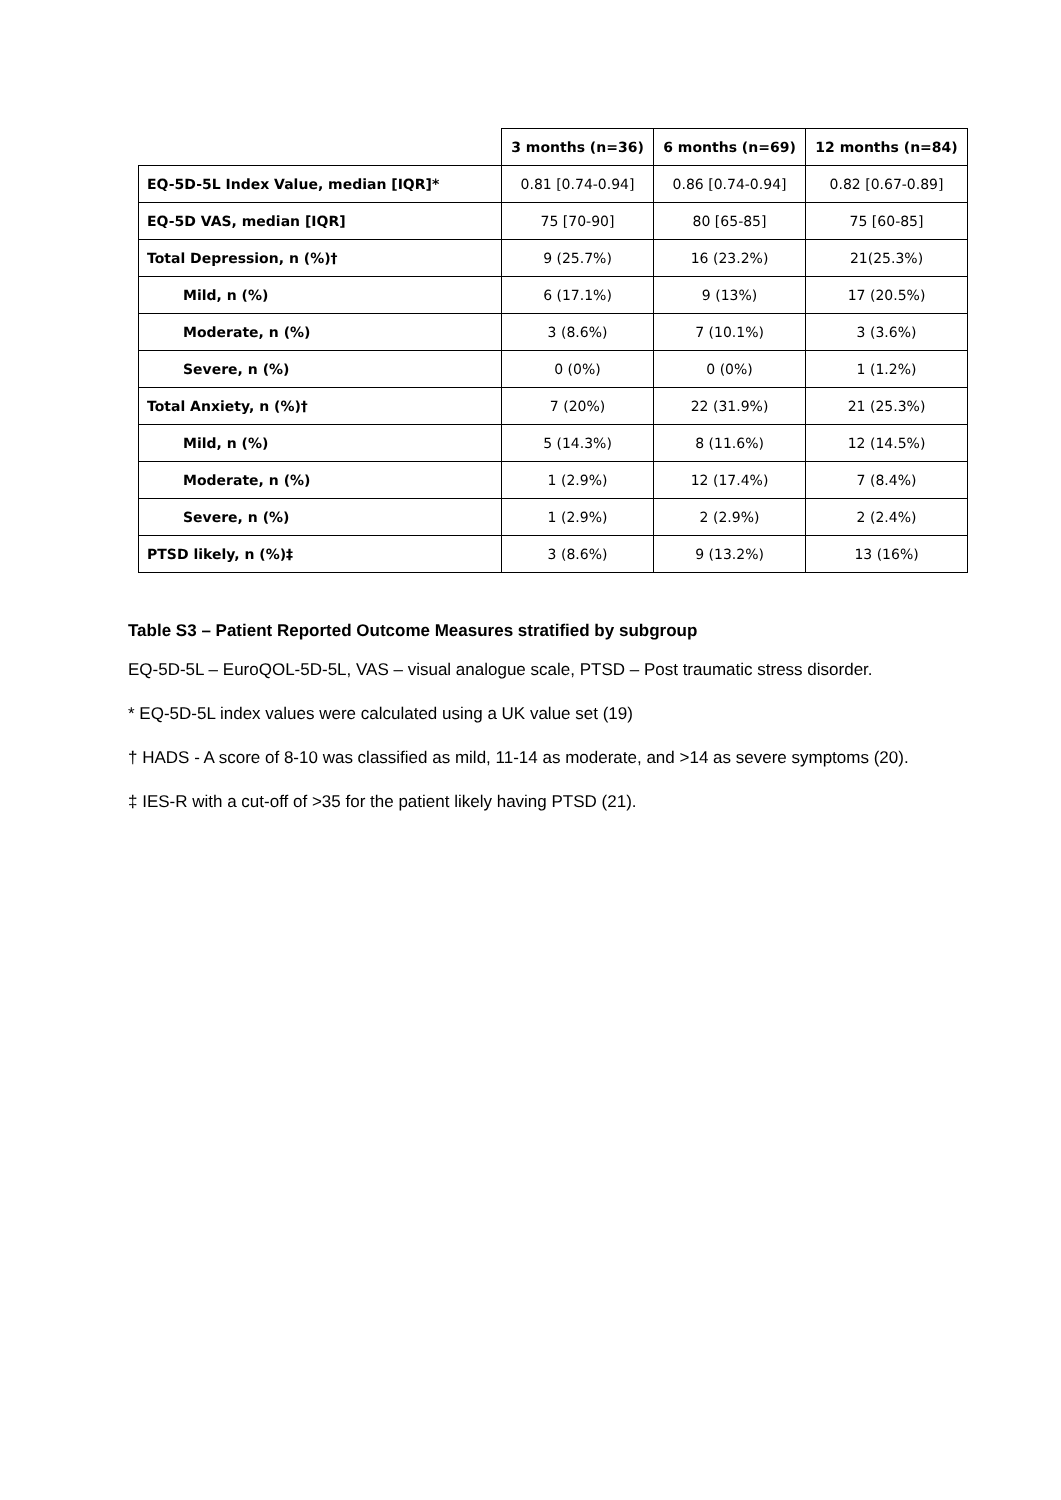| | 3 months (n=36) | 6 months (n=69) | 12 months (n=84) |
| EQ-5D-5L Index Value, median [IQR]* | 0.81 [0.74-0.94] | 0.86 [0.74-0.94] | 0.82 [0.67-0.89] |
| EQ-5D VAS, median [IQR] | 75 [70-90] | 80 [65-85] | 75 [60-85] |
| Total Depression, n (%)† | 9 (25.7%) | 16 (23.2%) | 21(25.3%) |
| Mild, n (%) | 6 (17.1%) | 9 (13%) | 17 (20.5%) |
| Moderate, n (%) | 3 (8.6%) | 7 (10.1%) | 3 (3.6%) |
| Severe, n (%) | 0 (0%) | 0 (0%) | 1 (1.2%) |
| Total Anxiety, n (%)† | 7 (20%) | 22 (31.9%) | 21 (25.3%) |
| Mild, n (%) | 5 (14.3%) | 8 (11.6%) | 12 (14.5%) |
| Moderate, n (%) | 1 (2.9%) | 12 (17.4%) | 7 (8.4%) |
| Severe, n (%) | 1 (2.9%) | 2 (2.9%) | 2 (2.4%) |
| PTSD likely, n (%)‡ | 3 (8.6%) | 9 (13.2%) | 13 (16%) |
Table S3 – Patient Reported Outcome Measures stratified by subgroup
EQ-5D-5L – EuroQOL-5D-5L, VAS – visual analogue scale, PTSD – Post traumatic stress disorder.
* EQ-5D-5L index values were calculated using a UK value set (19)
† HADS - A score of 8-10 was classified as mild, 11-14 as moderate, and >14 as severe symptoms (20).
‡ IES-R with a cut-off of >35 for the patient likely having PTSD (21).